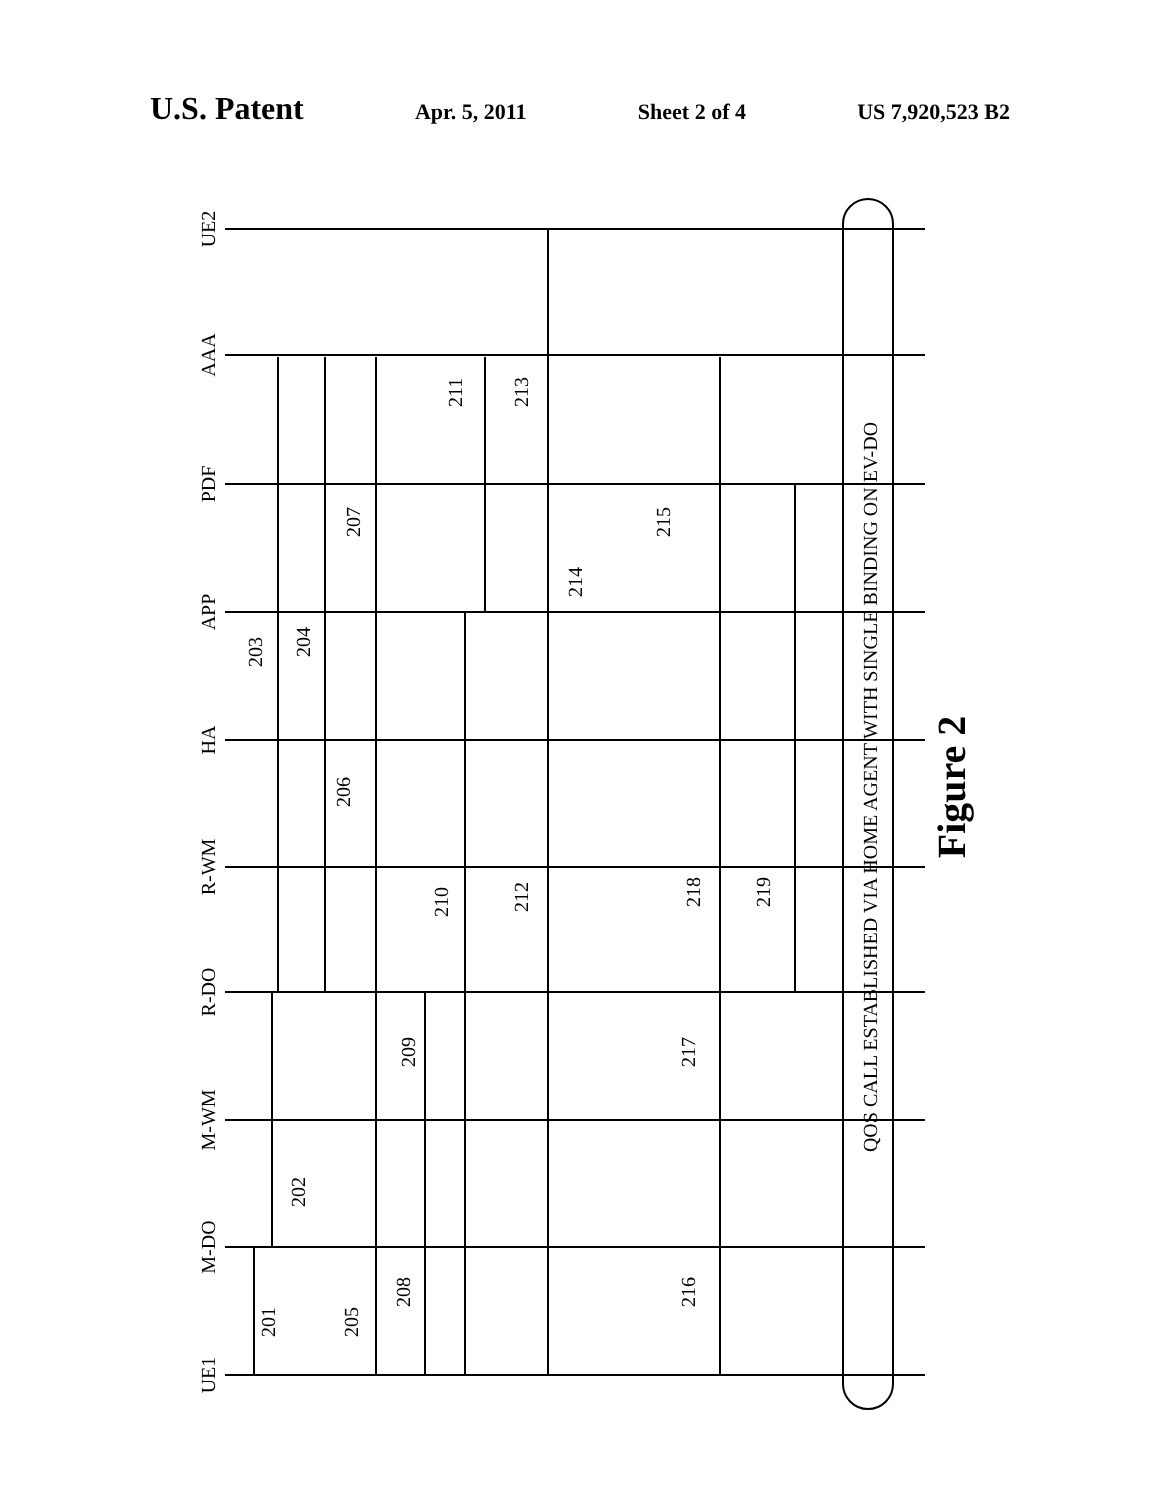U.S. Patent Apr. 5, 2011 Sheet 2 of 4 US 7,920,523 B2
UE1
M-DO
M-WM
R-DO
R-WM
HA
APP
PDF
AAA
UE2
QOS CALL ESTABLISHED VIA HOME AGENT WITH SINGLE BINDING ON EV-DO
201
202
203
204
205
206
207
208
209
210
211
212
213
214
215
216
217
218
219
Figure 2